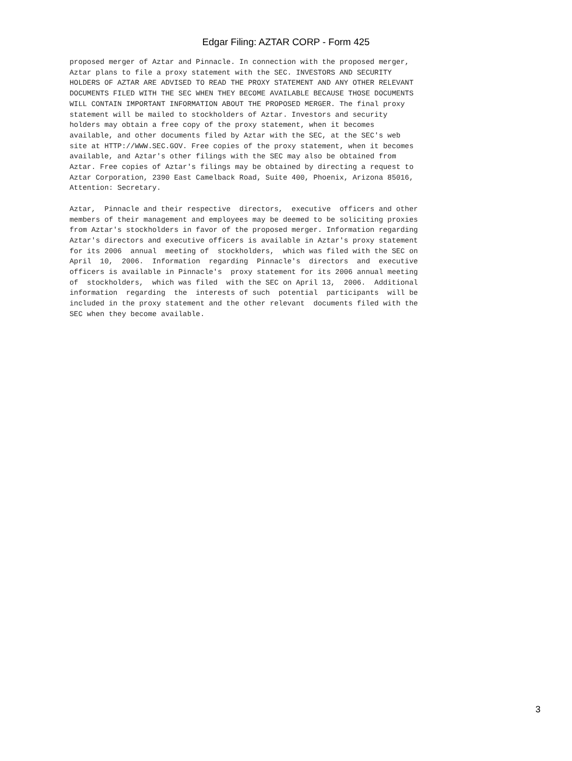Edgar Filing: AZTAR CORP - Form 425
proposed merger of Aztar and Pinnacle. In connection with the proposed merger,
Aztar plans to file a proxy statement with the SEC. INVESTORS AND SECURITY
HOLDERS OF AZTAR ARE ADVISED TO READ THE PROXY STATEMENT AND ANY OTHER RELEVANT
DOCUMENTS FILED WITH THE SEC WHEN THEY BECOME AVAILABLE BECAUSE THOSE DOCUMENTS
WILL CONTAIN IMPORTANT INFORMATION ABOUT THE PROPOSED MERGER. The final proxy
statement will be mailed to stockholders of Aztar. Investors and security
holders may obtain a free copy of the proxy statement, when it becomes
available, and other documents filed by Aztar with the SEC, at the SEC's web
site at HTTP://WWW.SEC.GOV. Free copies of the proxy statement, when it becomes
available, and Aztar's other filings with the SEC may also be obtained from
Aztar. Free copies of Aztar's filings may be obtained by directing a request to
Aztar Corporation, 2390 East Camelback Road, Suite 400, Phoenix, Arizona 85016,
Attention: Secretary.

Aztar,  Pinnacle and their respective  directors,  executive  officers and other
members of their management and employees may be deemed to be soliciting proxies
from Aztar's stockholders in favor of the proposed merger. Information regarding
Aztar's directors and executive officers is available in Aztar's proxy statement
for its 2006  annual  meeting of  stockholders,  which was filed with the SEC on
April  10,  2006.  Information  regarding  Pinnacle's  directors  and  executive
officers is available in Pinnacle's  proxy statement for its 2006 annual meeting
of  stockholders,  which was filed  with the SEC on April 13,  2006.  Additional
information  regarding  the  interests of such  potential  participants  will be
included in the proxy statement and the other relevant  documents filed with the
SEC when they become available.
3